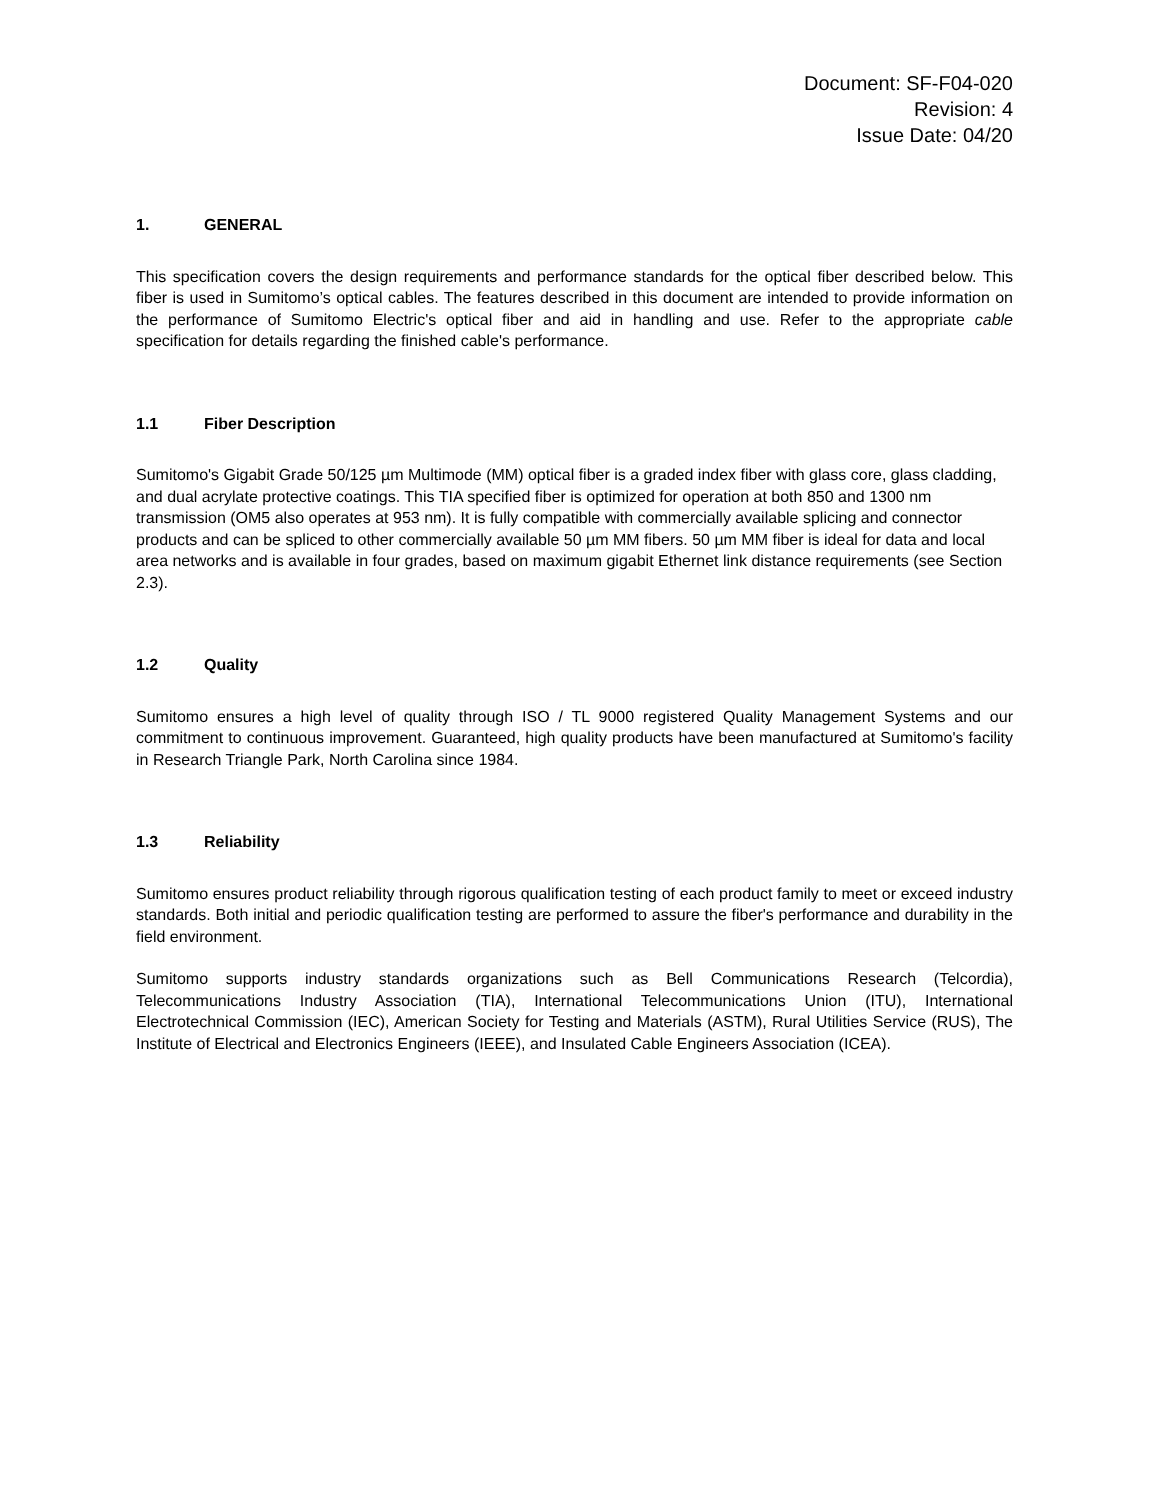Document: SF-F04-020
Revision: 4
Issue Date: 04/20
1. GENERAL
This specification covers the design requirements and performance standards for the optical fiber described below. This fiber is used in Sumitomo’s optical cables. The features described in this document are intended to provide information on the performance of Sumitomo Electric's optical fiber and aid in handling and use. Refer to the appropriate cable specification for details regarding the finished cable's performance.
1.1 Fiber Description
Sumitomo's Gigabit Grade 50/125 µm Multimode (MM) optical fiber is a graded index fiber with glass core, glass cladding, and dual acrylate protective coatings. This TIA specified fiber is optimized for operation at both 850 and 1300 nm transmission (OM5 also operates at 953 nm). It is fully compatible with commercially available splicing and connector products and can be spliced to other commercially available 50 µm MM fibers. 50 µm MM fiber is ideal for data and local area networks and is available in four grades, based on maximum gigabit Ethernet link distance requirements (see Section 2.3).
1.2 Quality
Sumitomo ensures a high level of quality through ISO / TL 9000 registered Quality Management Systems and our commitment to continuous improvement. Guaranteed, high quality products have been manufactured at Sumitomo's facility in Research Triangle Park, North Carolina since 1984.
1.3 Reliability
Sumitomo ensures product reliability through rigorous qualification testing of each product family to meet or exceed industry standards. Both initial and periodic qualification testing are performed to assure the fiber's performance and durability in the field environment.
Sumitomo supports industry standards organizations such as Bell Communications Research (Telcordia), Telecommunications Industry Association (TIA), International Telecommunications Union (ITU), International Electrotechnical Commission (IEC), American Society for Testing and Materials (ASTM), Rural Utilities Service (RUS), The Institute of Electrical and Electronics Engineers (IEEE), and Insulated Cable Engineers Association (ICEA).